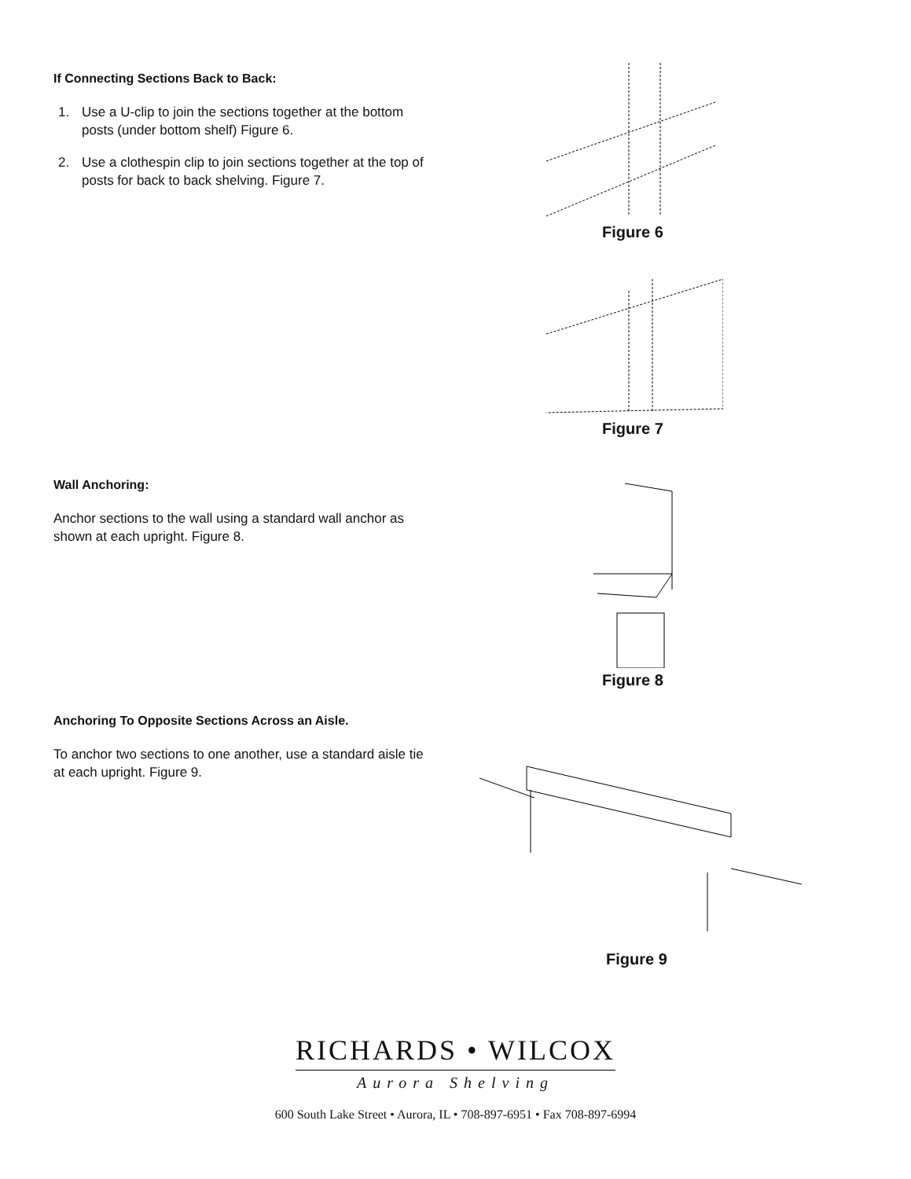If Connecting Sections Back to Back:
1. Use a U-clip to join the sections together at the bottom posts (under bottom shelf) Figure 6.
2. Use a clothespin clip to join sections together at the top of posts for back to back shelving. Figure 7.
Figure 6
Figure 7
Wall Anchoring:
Anchor sections to the wall using a standard wall anchor as shown at each upright. Figure 8.
Figure 8
Anchoring To Opposite Sections Across an Aisle.
To anchor two sections to one another, use a standard aisle tie at each upright. Figure 9.
Figure 9
RICHARDS • WILCOX
Aurora Shelving
600 South Lake Street • Aurora, IL • 708-897-6951 • Fax 708-897-6994